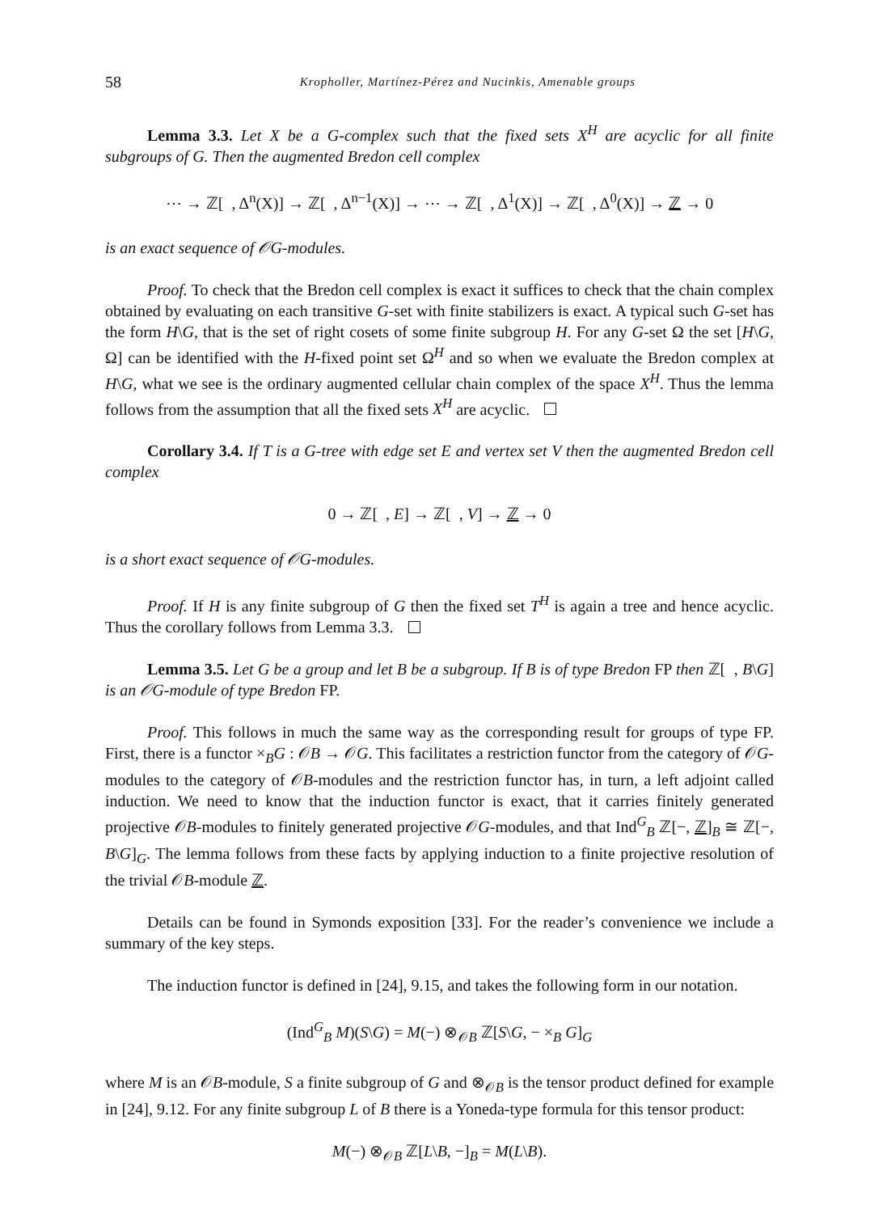58 Kropholler, Martínez-Pérez and Nucinkis, Amenable groups
Lemma 3.3. Let X be a G-complex such that the fixed sets X<sup>H</sup> are acyclic for all finite subgroups of G. Then the augmented Bredon cell complex
⋯ → ℤ[ , Δ<sup>n</sup>(X)] → ℤ[ , Δ<sup>n−1</sup>(X)] → ⋯ → ℤ[ , Δ<sup>1</sup>(X)] → ℤ[ , Δ<sup>0</sup>(X)] → ℤ → 0
is an exact sequence of 𝒪G-modules.
Proof. To check that the Bredon cell complex is exact it suffices to check that the chain complex obtained by evaluating on each transitive G-set with finite stabilizers is exact. A typical such G-set has the form H\G, that is the set of right cosets of some finite subgroup H. For any G-set Ω the set [H\G, Ω] can be identified with the H-fixed point set Ω<sup>H</sup> and so when we evaluate the Bredon complex at H\G, what we see is the ordinary augmented cellular chain complex of the space X<sup>H</sup>. Thus the lemma follows from the assumption that all the fixed sets X<sup>H</sup> are acyclic.
Corollary 3.4. If T is a G-tree with edge set E and vertex set V then the augmented Bredon cell complex
0 → ℤ[ , E] → ℤ[ , V] → ℤ → 0
is a short exact sequence of 𝒪G-modules.
Proof. If H is any finite subgroup of G then the fixed set T<sup>H</sup> is again a tree and hence acyclic. Thus the corollary follows from Lemma 3.3.
Lemma 3.5. Let G be a group and let B be a subgroup. If B is of type Bredon FP then ℤ[ , B\G] is an 𝒪G-module of type Bredon FP.
Proof. This follows in much the same way as the corresponding result for groups of type FP. First, there is a functor ×<sub>B</sub>G : 𝒪B → 𝒪G. This facilitates a restriction functor from the category of 𝒪G-modules to the category of 𝒪B-modules and the restriction functor has, in turn, a left adjoint called induction. We need to know that the induction functor is exact, that it carries finitely generated projective 𝒪B-modules to finitely generated projective 𝒪G-modules, and that Ind<sup>G</sup><sub>B</sub> ℤ[−, ℤ]<sub>B</sub> ≅ ℤ[−, B\G]<sub>G</sub>. The lemma follows from these facts by applying induction to a finite projective resolution of the trivial 𝒪B-module ℤ.
Details can be found in Symonds exposition [33]. For the reader’s convenience we include a summary of the key steps.
The induction functor is defined in [24], 9.15, and takes the following form in our notation.
(Ind<sup>G</sup><sub>B</sub> M)(S\G) = M(−) ⊗<sub>𝒪B</sub> ℤ[S\G, − ×<sub>B</sub> G]<sub>G</sub>
where M is an 𝒪B-module, S a finite subgroup of G and ⊗<sub>𝒪B</sub> is the tensor product defined for example in [24], 9.12. For any finite subgroup L of B there is a Yoneda-type formula for this tensor product:
M(−) ⊗<sub>𝒪B</sub> ℤ[L\B, −]<sub>B</sub> = M(L\B).